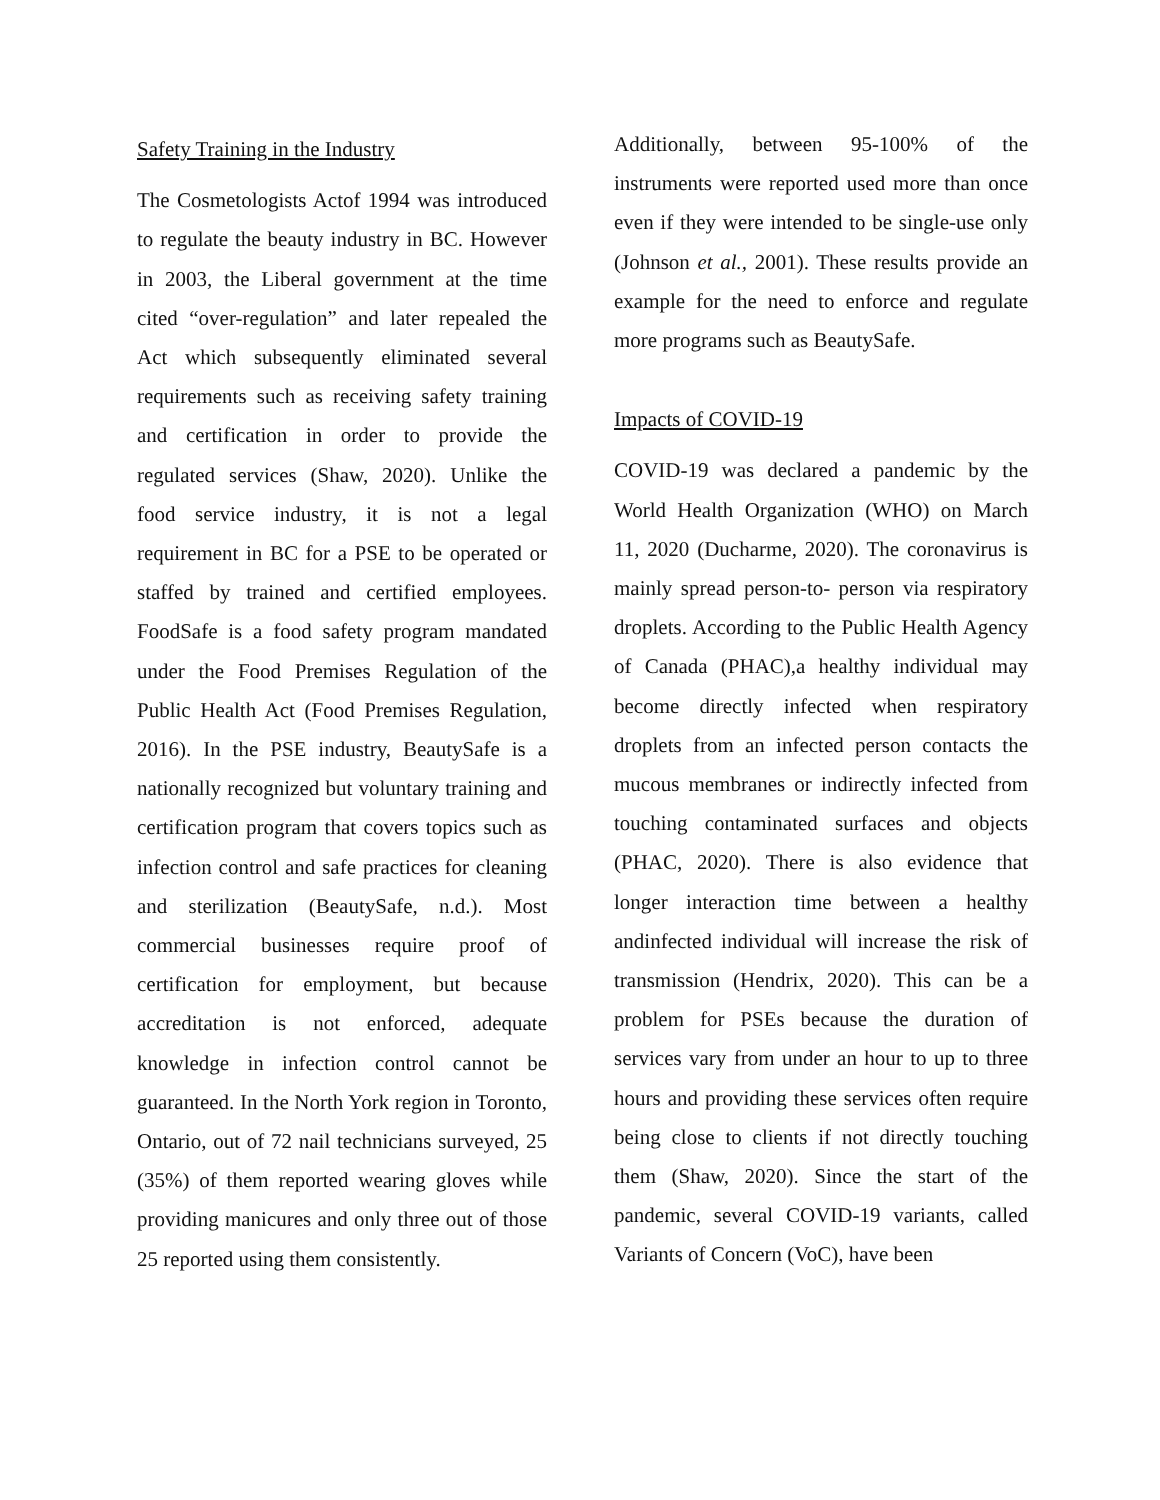Safety Training in the Industry
The Cosmetologists Actof 1994 was introduced to regulate the beauty industry in BC. However in 2003, the Liberal government at the time cited “over-regulation” and later repealed the Act which subsequently eliminated several requirements such as receiving safety training and certification in order to provide the regulated services (Shaw, 2020). Unlike the food service industry, it is not a legal requirement in BC for a PSE to be operated or staffed by trained and certified employees. FoodSafe is a food safety program mandated under the Food Premises Regulation of the Public Health Act (Food Premises Regulation, 2016). In the PSE industry, BeautySafe is a nationally recognized but voluntary training and certification program that covers topics such as infection control and safe practices for cleaning and sterilization (BeautySafe, n.d.). Most commercial businesses require proof of certification for employment, but because accreditation is not enforced, adequate knowledge in infection control cannot be guaranteed. In the North York region in Toronto, Ontario, out of 72 nail technicians surveyed, 25 (35%) of them reported wearing gloves while providing manicures and only three out of those 25 reported using them consistently.
Additionally, between 95-100% of the instruments were reported used more than once even if they were intended to be single-use only (Johnson et al., 2001). These results provide an example for the need to enforce and regulate more programs such as BeautySafe.
Impacts of COVID-19
COVID-19 was declared a pandemic by the World Health Organization (WHO) on March 11, 2020 (Ducharme, 2020). The coronavirus is mainly spread person-to- person via respiratory droplets. According to the Public Health Agency of Canada (PHAC),a healthy individual may become directly infected when respiratory droplets from an infected person contacts the mucous membranes or indirectly infected from touching contaminated surfaces and objects (PHAC, 2020). There is also evidence that longer interaction time between a healthy andinfected individual will increase the risk of transmission (Hendrix, 2020). This can be a problem for PSEs because the duration of services vary from under an hour to up to three hours and providing these services often require being close to clients if not directly touching them (Shaw, 2020). Since the start of the pandemic, several COVID-19 variants, called Variants of Concern (VoC), have been